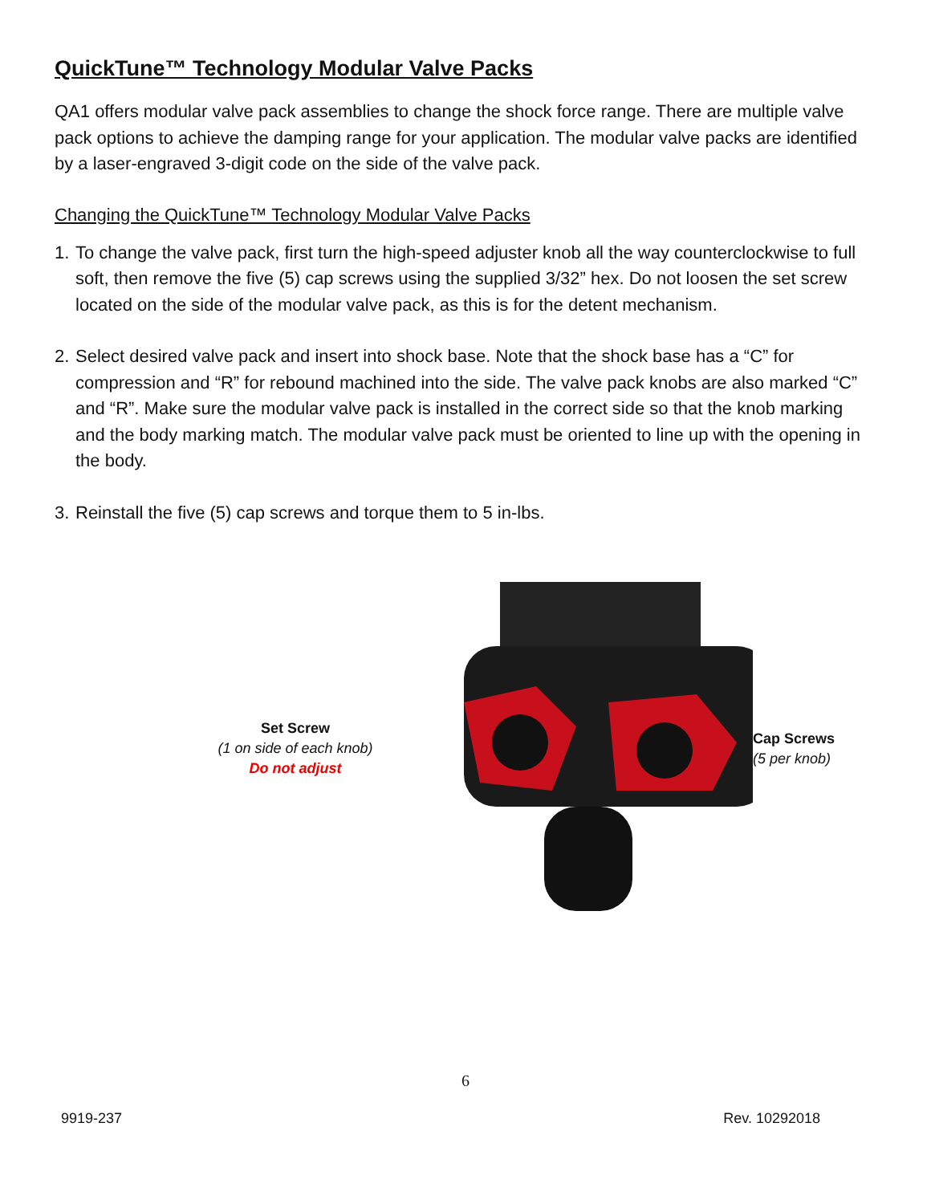QuickTune™ Technology Modular Valve Packs
QA1 offers modular valve pack assemblies to change the shock force range. There are multiple valve pack options to achieve the damping range for your application. The modular valve packs are identified by a laser-engraved 3-digit code on the side of the valve pack.
Changing the QuickTune™ Technology Modular Valve Packs
1. To change the valve pack, first turn the high-speed adjuster knob all the way counterclockwise to full soft, then remove the five (5) cap screws using the supplied 3/32” hex. Do not loosen the set screw located on the side of the modular valve pack, as this is for the detent mechanism.
2. Select desired valve pack and insert into shock base. Note that the shock base has a “C” for compression and “R” for rebound machined into the side. The valve pack knobs are also marked “C” and “R”. Make sure the modular valve pack is installed in the correct side so that the knob marking and the body marking match. The modular valve pack must be oriented to line up with the opening in the body.
3. Reinstall the five (5) cap screws and torque them to 5 in-lbs.
Set Screw
(1 on side of each knob)
Do not adjust
Cap Screws
(5 per knob)
6
9919-237 Rev. 10292018